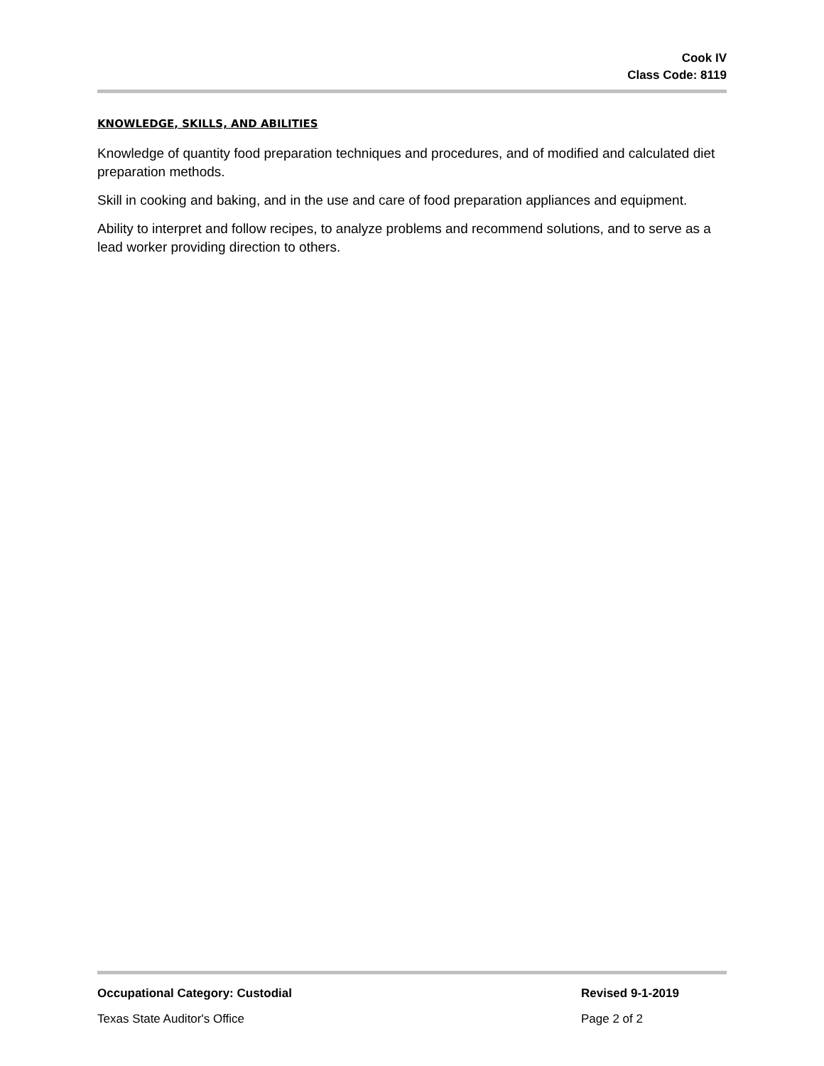Cook IV
Class Code: 8119
KNOWLEDGE, SKILLS, AND ABILITIES
Knowledge of quantity food preparation techniques and procedures, and of modified and calculated diet preparation methods.
Skill in cooking and baking, and in the use and care of food preparation appliances and equipment.
Ability to interpret and follow recipes, to analyze problems and recommend solutions, and to serve as a lead worker providing direction to others.
Occupational Category: Custodial Revised 9-1-2019
Texas State Auditor's Office Page 2 of 2